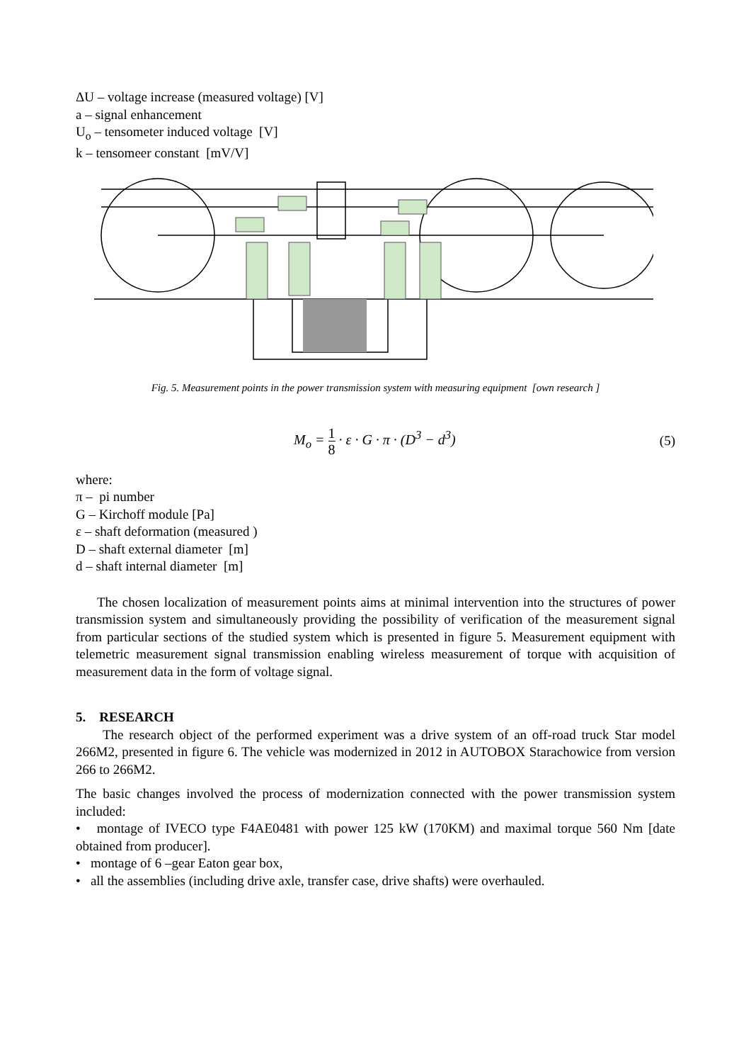ΔU – voltage increase (measured voltage) [V]
a – signal enhancement
U<sub>o</sub> – tensometer induced voltage [V]
k – tensomeer constant [mV/V]
Fig. 5. Measurement points in the power transmission system with measuring equipment [own research ]
M<sub>o</sub> = 1 8 · ε · G · π · (D<sup>3</sup> − d<sup>3</sup>) (5)
where:
π – pi number
G – Kirchoff module [Pa]
ε – shaft deformation (measured )
D – shaft external diameter [m]
d – shaft internal diameter [m]
The chosen localization of measurement points aims at minimal intervention into the structures of power transmission system and simultaneously providing the possibility of verification of the measurement signal from particular sections of the studied system which is presented in figure 5. Measurement equipment with telemetric measurement signal transmission enabling wireless measurement of torque with acquisition of measurement data in the form of voltage signal.
5. RESEARCH
The research object of the performed experiment was a drive system of an off-road truck Star model 266M2, presented in figure 6. The vehicle was modernized in 2012 in AUTOBOX Starachowice from version 266 to 266M2.
The basic changes involved the process of modernization connected with the power transmission system included:
• montage of IVECO type F4AE0481 with power 125 kW (170KM) and maximal torque 560 Nm [date obtained from producer].
• montage of 6 –gear Eaton gear box,
• all the assemblies (including drive axle, transfer case, drive shafts) were overhauled.